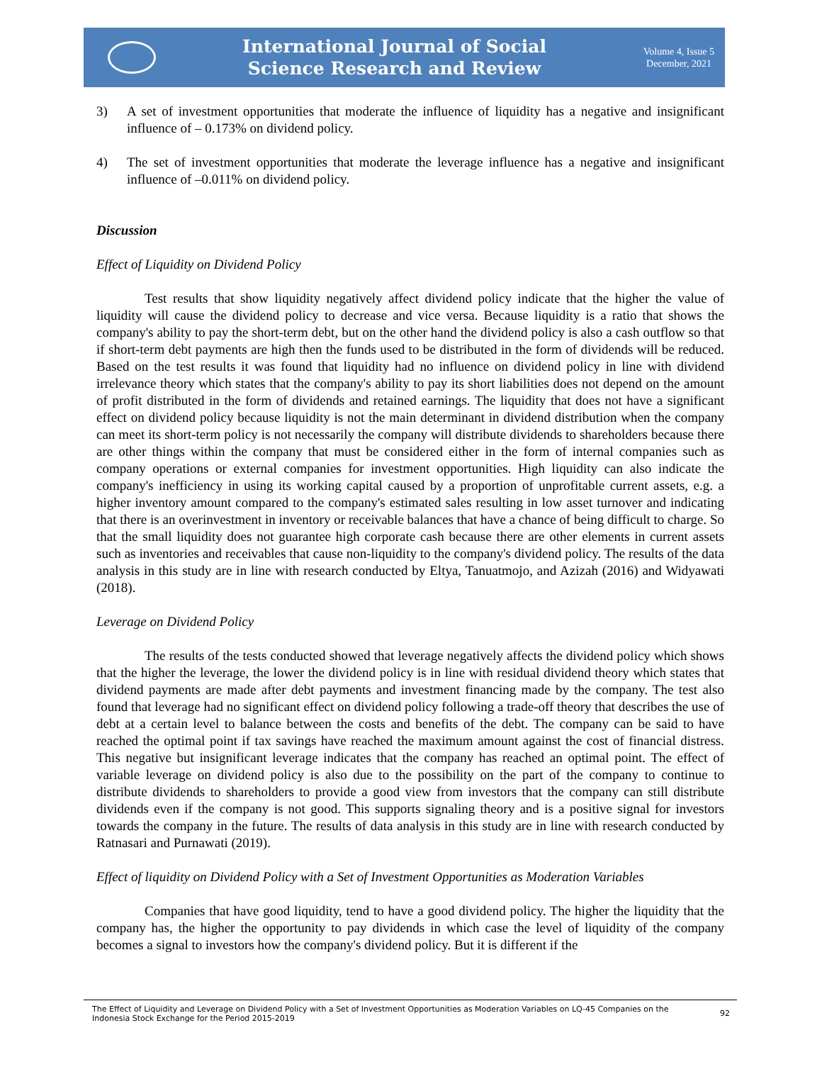International Journal of Social
Science Research and Review
Volume 4, Issue 5
December, 2021
3) A set of investment opportunities that moderate the influence of liquidity has a negative and insignificant influence of – 0.173% on dividend policy.
4) The set of investment opportunities that moderate the leverage influence has a negative and insignificant influence of –0.011% on dividend policy.
Discussion
Effect of Liquidity on Dividend Policy
Test results that show liquidity negatively affect dividend policy indicate that the higher the value of liquidity will cause the dividend policy to decrease and vice versa. Because liquidity is a ratio that shows the company's ability to pay the short-term debt, but on the other hand the dividend policy is also a cash outflow so that if short-term debt payments are high then the funds used to be distributed in the form of dividends will be reduced. Based on the test results it was found that liquidity had no influence on dividend policy in line with dividend irrelevance theory which states that the company's ability to pay its short liabilities does not depend on the amount of profit distributed in the form of dividends and retained earnings. The liquidity that does not have a significant effect on dividend policy because liquidity is not the main determinant in dividend distribution when the company can meet its short-term policy is not necessarily the company will distribute dividends to shareholders because there are other things within the company that must be considered either in the form of internal companies such as company operations or external companies for investment opportunities. High liquidity can also indicate the company's inefficiency in using its working capital caused by a proportion of unprofitable current assets, e.g. a higher inventory amount compared to the company's estimated sales resulting in low asset turnover and indicating that there is an overinvestment in inventory or receivable balances that have a chance of being difficult to charge. So that the small liquidity does not guarantee high corporate cash because there are other elements in current assets such as inventories and receivables that cause non-liquidity to the company's dividend policy. The results of the data analysis in this study are in line with research conducted by Eltya, Tanuatmojo, and Azizah (2016) and Widyawati (2018).
Leverage on Dividend Policy
The results of the tests conducted showed that leverage negatively affects the dividend policy which shows that the higher the leverage, the lower the dividend policy is in line with residual dividend theory which states that dividend payments are made after debt payments and investment financing made by the company. The test also found that leverage had no significant effect on dividend policy following a trade-off theory that describes the use of debt at a certain level to balance between the costs and benefits of the debt. The company can be said to have reached the optimal point if tax savings have reached the maximum amount against the cost of financial distress. This negative but insignificant leverage indicates that the company has reached an optimal point. The effect of variable leverage on dividend policy is also due to the possibility on the part of the company to continue to distribute dividends to shareholders to provide a good view from investors that the company can still distribute dividends even if the company is not good. This supports signaling theory and is a positive signal for investors towards the company in the future. The results of data analysis in this study are in line with research conducted by Ratnasari and Purnawati (2019).
Effect of liquidity on Dividend Policy with a Set of Investment Opportunities as Moderation Variables
Companies that have good liquidity, tend to have a good dividend policy. The higher the liquidity that the company has, the higher the opportunity to pay dividends in which case the level of liquidity of the company becomes a signal to investors how the company's dividend policy. But it is different if the
The Effect of Liquidity and Leverage on Dividend Policy with a Set of Investment Opportunities as Moderation Variables on LQ-45 Companies on the Indonesia Stock Exchange for the Period 2015-2019
92